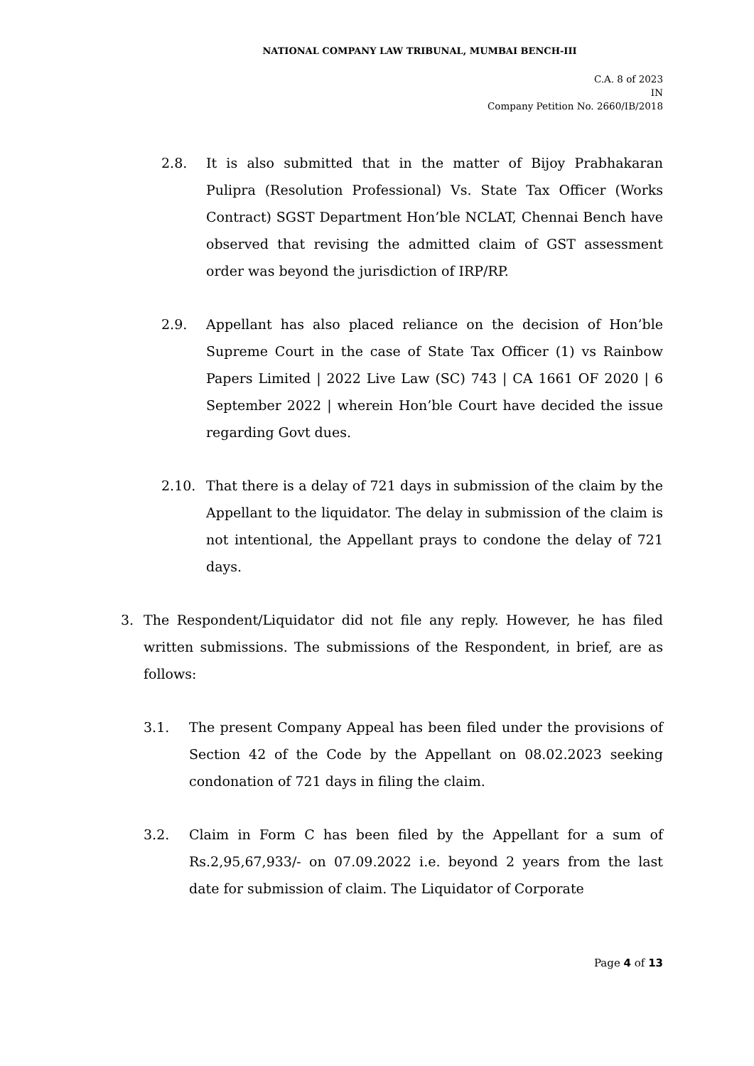NATIONAL COMPANY LAW TRIBUNAL, MUMBAI BENCH-III
C.A. 8 of 2023
IN
Company Petition No. 2660/IB/2018
2.8. It is also submitted that in the matter of Bijoy Prabhakaran Pulipra (Resolution Professional) Vs. State Tax Officer (Works Contract) SGST Department Hon’ble NCLAT, Chennai Bench have observed that revising the admitted claim of GST assessment order was beyond the jurisdiction of IRP/RP.
2.9. Appellant has also placed reliance on the decision of Hon’ble Supreme Court in the case of State Tax Officer (1) vs Rainbow Papers Limited | 2022 Live Law (SC) 743 | CA 1661 OF 2020 | 6 September 2022 | wherein Hon’ble Court have decided the issue regarding Govt dues.
2.10. That there is a delay of 721 days in submission of the claim by the Appellant to the liquidator. The delay in submission of the claim is not intentional, the Appellant prays to condone the delay of 721 days.
3. The Respondent/Liquidator did not file any reply. However, he has filed written submissions. The submissions of the Respondent, in brief, are as follows:
3.1. The present Company Appeal has been filed under the provisions of Section 42 of the Code by the Appellant on 08.02.2023 seeking condonation of 721 days in filing the claim.
3.2. Claim in Form C has been filed by the Appellant for a sum of Rs.2,95,67,933/- on 07.09.2022 i.e. beyond 2 years from the last date for submission of claim. The Liquidator of Corporate
Page 4 of 13